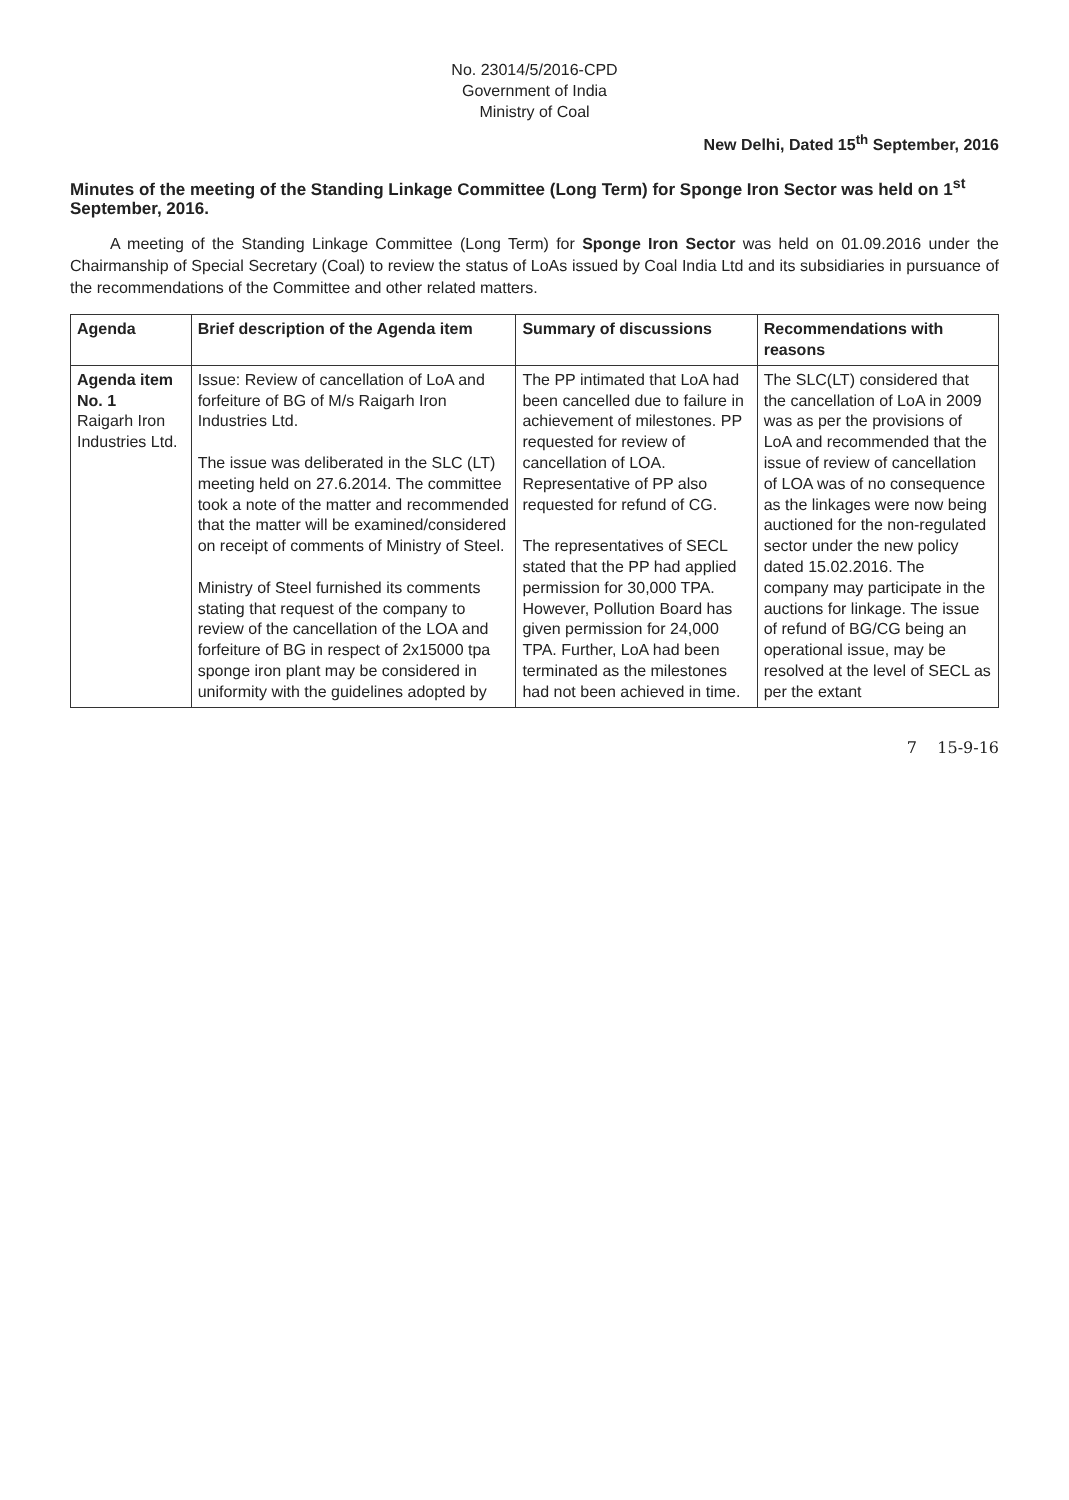No. 23014/5/2016-CPD
Government of India
Ministry of Coal
New Delhi, Dated 15<sup>th</sup> September, 2016
Minutes of the meeting of the Standing Linkage Committee (Long Term) for Sponge Iron Sector was held on 1<sup>st</sup> September, 2016.
A meeting of the Standing Linkage Committee (Long Term) for Sponge Iron Sector was held on 01.09.2016 under the Chairmanship of Special Secretary (Coal) to review the status of LoAs issued by Coal India Ltd and its subsidiaries in pursuance of the recommendations of the Committee and other related matters.
| Agenda | Brief description of the Agenda item | Summary of discussions | Recommendations with reasons |
| --- | --- | --- | --- |
| Agenda item No. 1 Raigarh Iron Industries Ltd. | Issue: Review of cancellation of LoA and forfeiture of BG of M/s Raigarh Iron Industries Ltd. The issue was deliberated in the SLC (LT) meeting held on 27.6.2014. The committee took a note of the matter and recommended that the matter will be examined/considered on receipt of comments of Ministry of Steel. Ministry of Steel furnished its comments stating that request of the company to review of the cancellation of the LOA and forfeiture of BG in respect of 2x15000 tpa sponge iron plant may be considered in uniformity with the guidelines adopted by | The PP intimated that LoA had been cancelled due to failure in achievement of milestones. PP requested for review of cancellation of LOA. Representative of PP also requested for refund of CG. The representatives of SECL stated that the PP had applied permission for 30,000 TPA. However, Pollution Board has given permission for 24,000 TPA. Further, LoA had been terminated as the milestones had not been achieved in time. | The SLC(LT) considered that the cancellation of LoA in 2009 was as per the provisions of LoA and recommended that the issue of review of cancellation of LOA was of no consequence as the linkages were now being auctioned for the non-regulated sector under the new policy dated 15.02.2016. The company may participate in the auctions for linkage. The issue of refund of BG/CG being an operational issue, may be resolved at the level of SECL as per the extant |
7 15-9-16